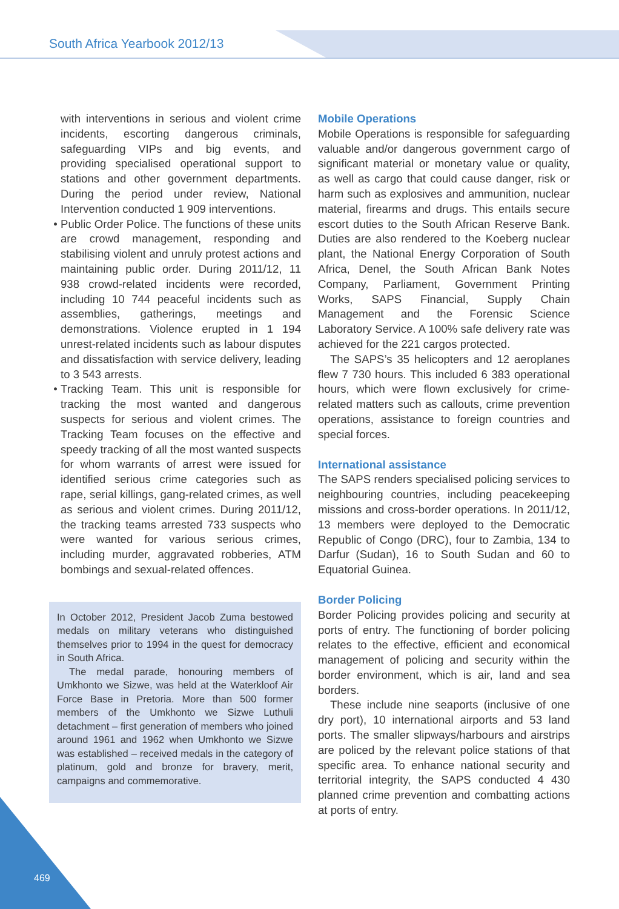South Africa Yearbook 2012/13
with interventions in serious and violent crime incidents, escorting dangerous criminals, safeguarding VIPs and big events, and providing specialised operational support to stations and other government departments. During the period under review, National Intervention conducted 1 909 interventions.
Public Order Police. The functions of these units are crowd management, responding and stabilising violent and unruly protest actions and maintaining public order. During 2011/12, 11 938 crowd-related incidents were recorded, including 10 744 peaceful incidents such as assemblies, gatherings, meetings and demonstrations. Violence erupted in 1 194 unrest-related incidents such as labour disputes and dissatisfaction with service delivery, leading to 3 543 arrests.
Tracking Team. This unit is responsible for tracking the most wanted and dangerous suspects for serious and violent crimes. The Tracking Team focuses on the effective and speedy tracking of all the most wanted suspects for whom warrants of arrest were issued for identified serious crime categories such as rape, serial killings, gang-related crimes, as well as serious and violent crimes. During 2011/12, the tracking teams arrested 733 suspects who were wanted for various serious crimes, including murder, aggravated robberies, ATM bombings and sexual-related offences.
In October 2012, President Jacob Zuma bestowed medals on military veterans who distinguished themselves prior to 1994 in the quest for democracy in South Africa.
The medal parade, honouring members of Umkhonto we Sizwe, was held at the Waterkloof Air Force Base in Pretoria. More than 500 former members of the Umkhonto we Sizwe Luthuli detachment – first generation of members who joined around 1961 and 1962 when Umkhonto we Sizwe was established – received medals in the category of platinum, gold and bronze for bravery, merit, campaigns and commemorative.
Mobile Operations
Mobile Operations is responsible for safeguarding valuable and/or dangerous government cargo of significant material or monetary value or quality, as well as cargo that could cause danger, risk or harm such as explosives and ammunition, nuclear material, firearms and drugs. This entails secure escort duties to the South African Reserve Bank. Duties are also rendered to the Koeberg nuclear plant, the National Energy Corporation of South Africa, Denel, the South African Bank Notes Company, Parliament, Government Printing Works, SAPS Financial, Supply Chain Management and the Forensic Science Laboratory Service. A 100% safe delivery rate was achieved for the 221 cargos protected.
The SAPS’s 35 helicopters and 12 aeroplanes flew 7 730 hours. This included 6 383 operational hours, which were flown exclusively for crime-related matters such as callouts, crime prevention operations, assistance to foreign countries and special forces.
International assistance
The SAPS renders specialised policing services to neighbouring countries, including peacekeeping missions and cross-border operations. In 2011/12, 13 members were deployed to the Democratic Republic of Congo (DRC), four to Zambia, 134 to Darfur (Sudan), 16 to South Sudan and 60 to Equatorial Guinea.
Border Policing
Border Policing provides policing and security at ports of entry. The functioning of border policing relates to the effective, efficient and economical management of policing and security within the border environment, which is air, land and sea borders.
These include nine seaports (inclusive of one dry port), 10 international airports and 53 land ports. The smaller slipways/harbours and airstrips are policed by the relevant police stations of that specific area. To enhance national security and territorial integrity, the SAPS conducted 4 430 planned crime prevention and combatting actions at ports of entry.
469